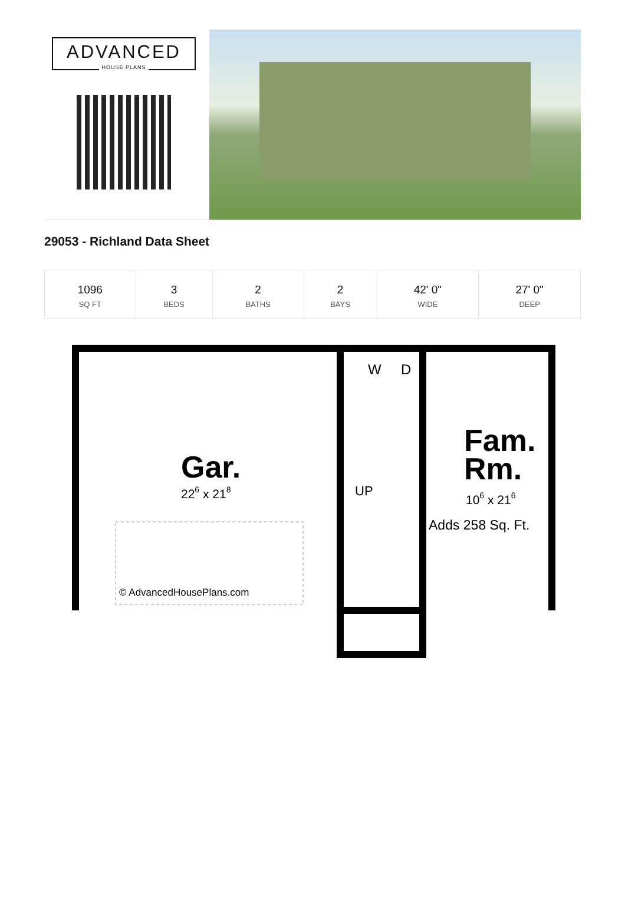ADVANCED
HOUSE PLANS
29053 - Richland Data Sheet
| 1096 SQ FT | 3 BEDS | 2 BATHS | 2 BAYS | 42' 0" WIDE | 27' 0" DEEP |
Gar.
226 x 218
Fam.
Rm.
106 x 216
Adds 258 Sq. Ft.
W
D
UP
© AdvancedHousePlans.com